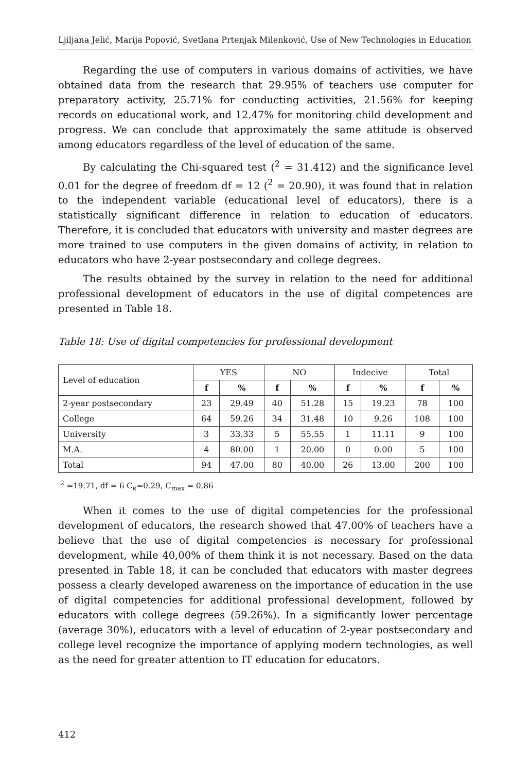Ljiljana Jelić, Marija Popović, Svetlana Prtenjak Milenković, Use of New Technologies in Education
Regarding the use of computers in various domains of activities, we have obtained data from the research that 29.95% of teachers use computer for preparatory activity, 25.71% for conducting activities, 21.56% for keeping records on educational work, and 12.47% for monitoring child development and progress. We can conclude that approximately the same attitude is observed among educators regardless of the level of education of the same.
By calculating the Chi-squared test (<sup>2</sup> = 31.412) and the significance level 0.01 for the degree of freedom df = 12 (<sup>2</sup> = 20.90), it was found that in relation to the independent variable (educational level of educators), there is a statistically significant difference in relation to education of educators. Therefore, it is concluded that educators with university and master degrees are more trained to use computers in the given domains of activity, in relation to educators who have 2-year postsecondary and college degrees.
The results obtained by the survey in relation to the need for additional professional development of educators in the use of digital competences are presented in Table 18.
Table 18: Use of digital competencies for professional development
| Level of education | YES | | NO | | Indecive | | Total | |
| --- | --- | --- | --- | --- | --- | --- | --- | --- |
| | f | % | f | % | f | % | f | % |
| 2-year postsecondary | 23 | 29.49 | 40 | 51.28 | 15 | 19.23 | 78 | 100 |
| College | 64 | 59.26 | 34 | 31.48 | 10 | 9.26 | 108 | 100 |
| University | 3 | 33.33 | 5 | 55.55 | 1 | 11.11 | 9 | 100 |
| M.A. | 4 | 80.00 | 1 | 20.00 | 0 | 0.00 | 5 | 100 |
| Total | 94 | 47.00 | 80 | 40.00 | 26 | 13.00 | 200 | 100 |
<sup>2</sup> =19.71, df = 6 C<sub>к</sub>=0.29, C<sub>max</sub> = 0.86
When it comes to the use of digital competencies for the professional development of educators, the research showed that 47.00% of teachers have a believe that the use of digital competencies is necessary for professional development, while 40,00% of them think it is not necessary. Based on the data presented in Table 18, it can be concluded that educators with master degrees possess a clearly developed awareness on the importance of education in the use of digital competencies for additional professional development, followed by educators with college degrees (59.26%). In a significantly lower percentage (average 30%), educators with a level of education of 2-year postsecondary and college level recognize the importance of applying modern technologies, as well as the need for greater attention to IT education for educators.
412